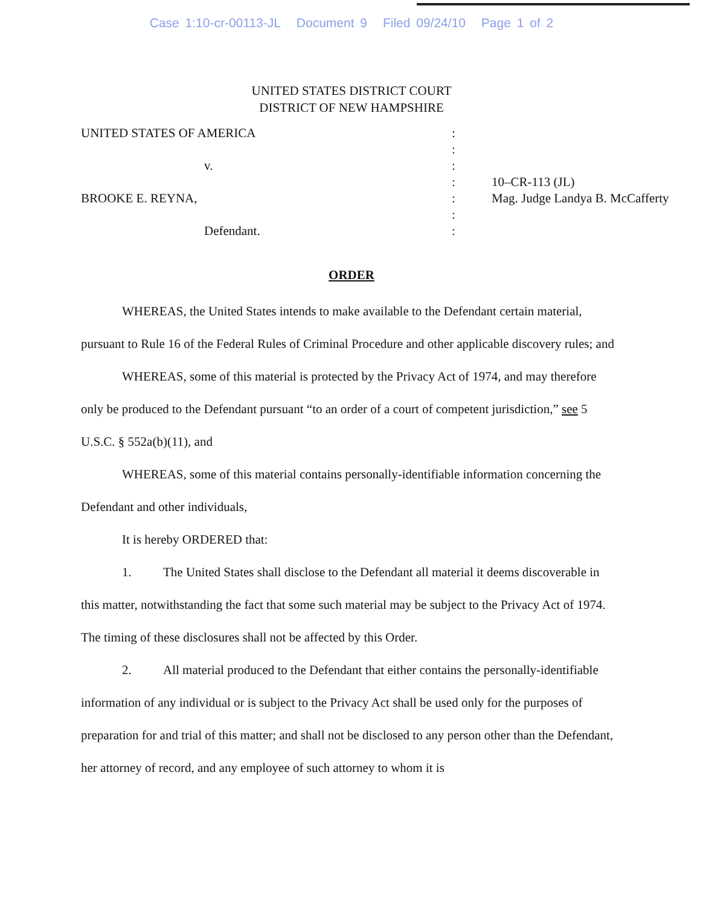Case 1:10-cr-00113-JL Document 9 Filed 09/24/10 Page 1 of 2
UNITED STATES DISTRICT COURT
DISTRICT OF NEW HAMPSHIRE
| UNITED STATES OF AMERICA | : | |
| | : | |
| v. | : | |
| | : | 10–CR-113 (JL) |
| BROOKE E. REYNA, | : | Mag. Judge Landya B. McCafferty |
| | : | |
| Defendant. | : | |
ORDER
WHEREAS, the United States intends to make available to the Defendant certain material, pursuant to Rule 16 of the Federal Rules of Criminal Procedure and other applicable discovery rules; and
WHEREAS, some of this material is protected by the Privacy Act of 1974, and may therefore only be produced to the Defendant pursuant “to an order of a court of competent jurisdiction,” see 5 U.S.C. § 552a(b)(11), and
WHEREAS, some of this material contains personally-identifiable information concerning the Defendant and other individuals,
It is hereby ORDERED that:
1. The United States shall disclose to the Defendant all material it deems discoverable in this matter, notwithstanding the fact that some such material may be subject to the Privacy Act of 1974. The timing of these disclosures shall not be affected by this Order.
2. All material produced to the Defendant that either contains the personally-identifiable information of any individual or is subject to the Privacy Act shall be used only for the purposes of preparation for and trial of this matter; and shall not be disclosed to any person other than the Defendant, her attorney of record, and any employee of such attorney to whom it is